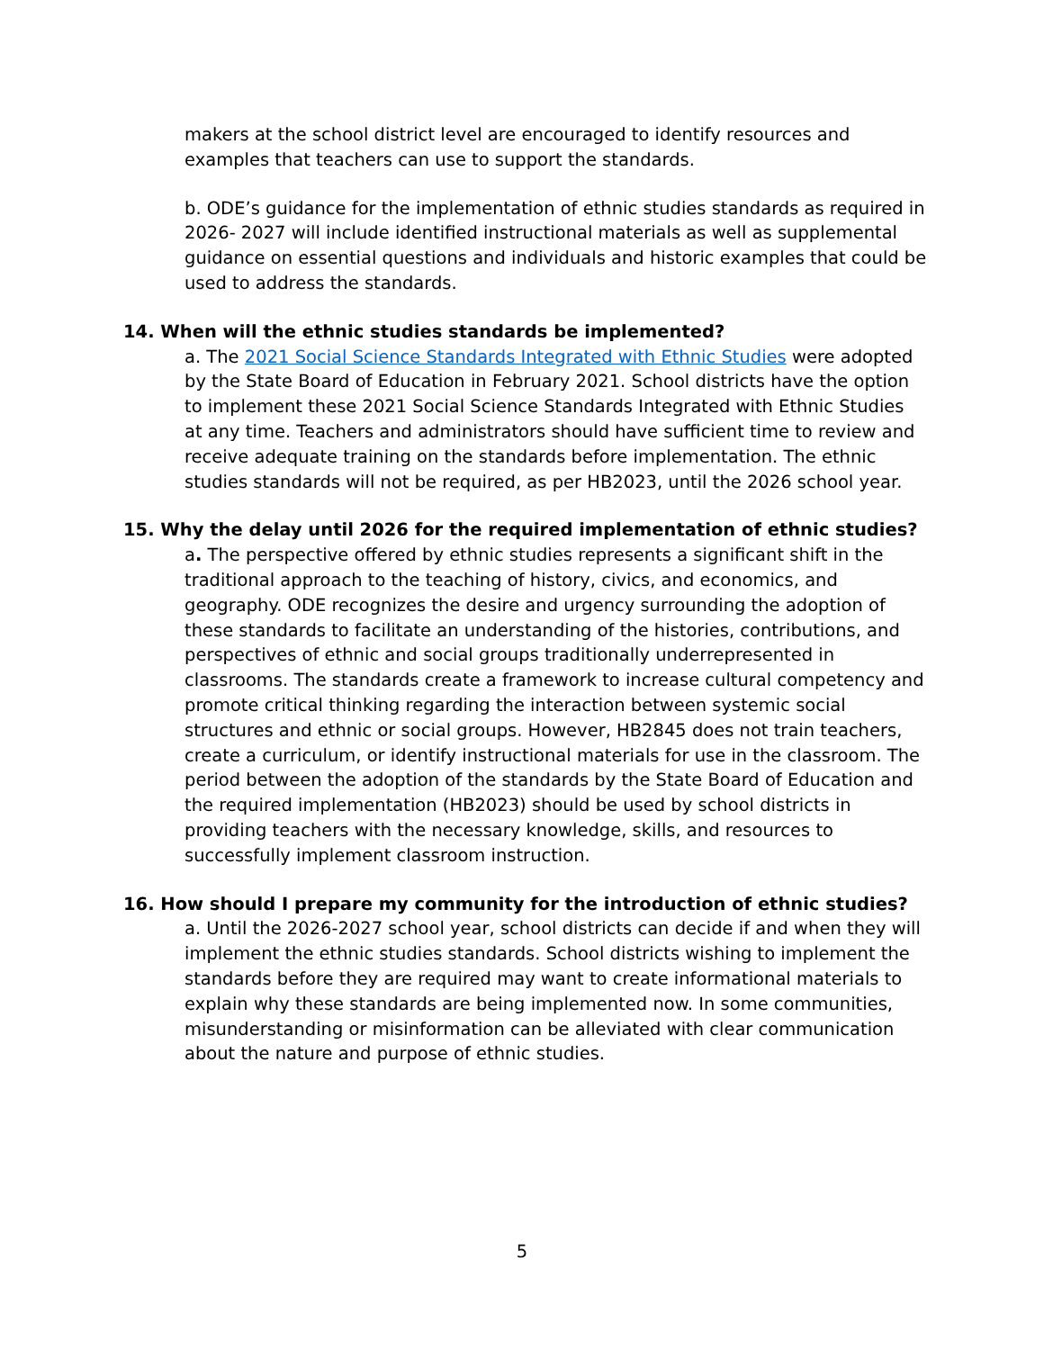makers at the school district level are encouraged to identify resources and examples that teachers can use to support the standards.
b. ODE’s guidance for the implementation of ethnic studies standards as required in 2026- 2027 will include identified instructional materials as well as supplemental guidance on essential questions and individuals and historic examples that could be used to address the standards.
14. When will the ethnic studies standards be implemented?
a. The 2021 Social Science Standards Integrated with Ethnic Studies were adopted by the State Board of Education in February 2021. School districts have the option to implement these 2021 Social Science Standards Integrated with Ethnic Studies at any time. Teachers and administrators should have sufficient time to review and receive adequate training on the standards before implementation. The ethnic studies standards will not be required, as per HB2023, until the 2026 school year.
15. Why the delay until 2026 for the required implementation of ethnic studies?
a. The perspective offered by ethnic studies represents a significant shift in the traditional approach to the teaching of history, civics, and economics, and geography. ODE recognizes the desire and urgency surrounding the adoption of these standards to facilitate an understanding of the histories, contributions, and perspectives of ethnic and social groups traditionally underrepresented in classrooms. The standards create a framework to increase cultural competency and promote critical thinking regarding the interaction between systemic social structures and ethnic or social groups. However, HB2845 does not train teachers, create a curriculum, or identify instructional materials for use in the classroom. The period between the adoption of the standards by the State Board of Education and the required implementation (HB2023) should be used by school districts in providing teachers with the necessary knowledge, skills, and resources to successfully implement classroom instruction.
16. How should I prepare my community for the introduction of ethnic studies?
a. Until the 2026-2027 school year, school districts can decide if and when they will implement the ethnic studies standards. School districts wishing to implement the standards before they are required may want to create informational materials to explain why these standards are being implemented now. In some communities, misunderstanding or misinformation can be alleviated with clear communication about the nature and purpose of ethnic studies.
5